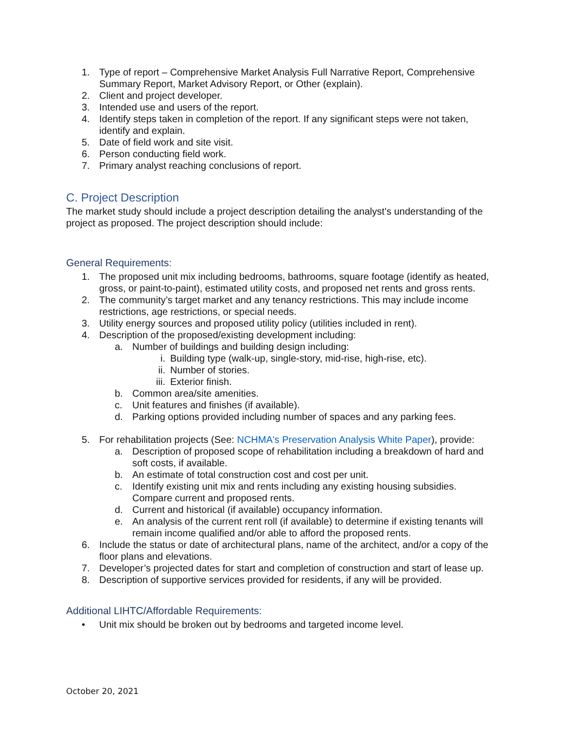1. Type of report – Comprehensive Market Analysis Full Narrative Report, Comprehensive Summary Report, Market Advisory Report, or Other (explain).
2. Client and project developer.
3. Intended use and users of the report.
4. Identify steps taken in completion of the report. If any significant steps were not taken, identify and explain.
5. Date of field work and site visit.
6. Person conducting field work.
7. Primary analyst reaching conclusions of report.
C. Project Description
The market study should include a project description detailing the analyst’s understanding of the project as proposed. The project description should include:
General Requirements:
1. The proposed unit mix including bedrooms, bathrooms, square footage (identify as heated, gross, or paint-to-paint), estimated utility costs, and proposed net rents and gross rents.
2. The community’s target market and any tenancy restrictions. This may include income restrictions, age restrictions, or special needs.
3. Utility energy sources and proposed utility policy (utilities included in rent).
4. Description of the proposed/existing development including:
a. Number of buildings and building design including:
i. Building type (walk-up, single-story, mid-rise, high-rise, etc).
ii. Number of stories.
iii.
Exterior finish.
b. Common area/site amenities.
c. Unit features and finishes (if available).
d. Parking options provided including number of spaces and any parking fees.
5. For rehabilitation projects (See: NCHMA's Preservation Analysis White Paper), provide:
a. Description of proposed scope of rehabilitation including a breakdown of hard and soft costs, if available.
b. An estimate of total construction cost and cost per unit.
c. Identify existing unit mix and rents including any existing housing subsidies. Compare current and proposed rents.
d. Current and historical (if available) occupancy information.
e. An analysis of the current rent roll (if available) to determine if existing tenants will remain income qualified and/or able to afford the proposed rents.
6. Include the status or date of architectural plans, name of the architect, and/or a copy of the floor plans and elevations.
7. Developer’s projected dates for start and completion of construction and start of lease up.
8. Description of supportive services provided for residents, if any will be provided.
Additional LIHTC/Affordable Requirements:
• Unit mix should be broken out by bedrooms and targeted income level.
October 20, 2021